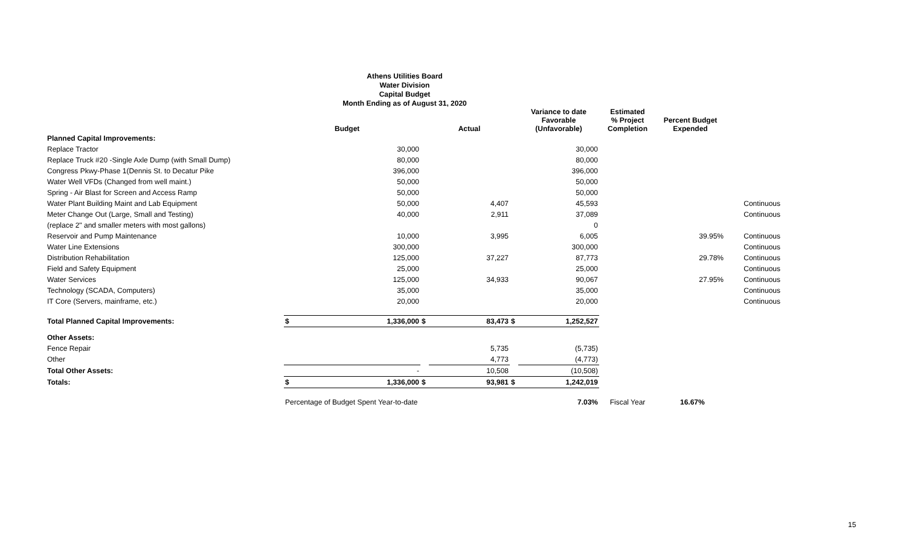Athens Utilities Board
Water Division
Capital Budget
Month Ending as of August 31, 2020
| | | Budget | | Actual | | Variance to date Favorable (Unfavorable) | Estimated % Project Completion | Percent Budget Expended | |
| --- | --- | --- | --- | --- | --- | --- | --- | --- | --- |
| Planned Capital Improvements: | | | | | | | | | |
| Replace Tractor | | 30,000 | | | | 30,000 | | | |
| Replace Truck #20 -Single Axle Dump (with Small Dump) | | 80,000 | | | | 80,000 | | | |
| Congress Pkwy-Phase 1(Dennis St. to Decatur Pike | | 396,000 | | | | 396,000 | | | |
| Water Well VFDs (Changed from well maint.) | | 50,000 | | | | 50,000 | | | |
| Spring - Air Blast for Screen and Access Ramp | | 50,000 | | | | 50,000 | | | |
| Water Plant Building Maint and Lab Equipment | | 50,000 | | 4,407 | | 45,593 | | | Continuous |
| Meter Change Out (Large, Small and Testing) | | 40,000 | | 2,911 | | 37,089 | | | Continuous |
| (replace 2" and smaller meters with most gallons) | | | | | | 0 | | | |
| Reservoir and Pump Maintenance | | 10,000 | | 3,995 | | 6,005 | | 39.95% | Continuous |
| Water Line Extensions | | 300,000 | | | | 300,000 | | | Continuous |
| Distribution Rehabilitation | | 125,000 | | 37,227 | | 87,773 | | 29.78% | Continuous |
| Field and Safety Equipment | | 25,000 | | | | 25,000 | | | Continuous |
| Water Services | | 125,000 | | 34,933 | | 90,067 | | 27.95% | Continuous |
| Technology (SCADA, Computers) | | 35,000 | | | | 35,000 | | | Continuous |
| IT Core (Servers, mainframe, etc.) | | 20,000 | | | | 20,000 | | | Continuous |
| Total Planned Capital Improvements: | $ | 1,336,000 | $ | 83,473 | $ | 1,252,527 | | | |
| Other Assets: | | | | | | | | | |
| Fence Repair | | | | 5,735 | | (5,735) | | | |
| Other | | | | 4,773 | | (4,773) | | | |
| Total Other Assets: | | - | | 10,508 | | (10,508) | | | |
| Totals: | $ | 1,336,000 | $ | 93,981 | $ | 1,242,019 | | | |
| | Percentage of Budget Spent Year-to-date | | | | | 7.03% | Fiscal Year | 16.67% | |
15